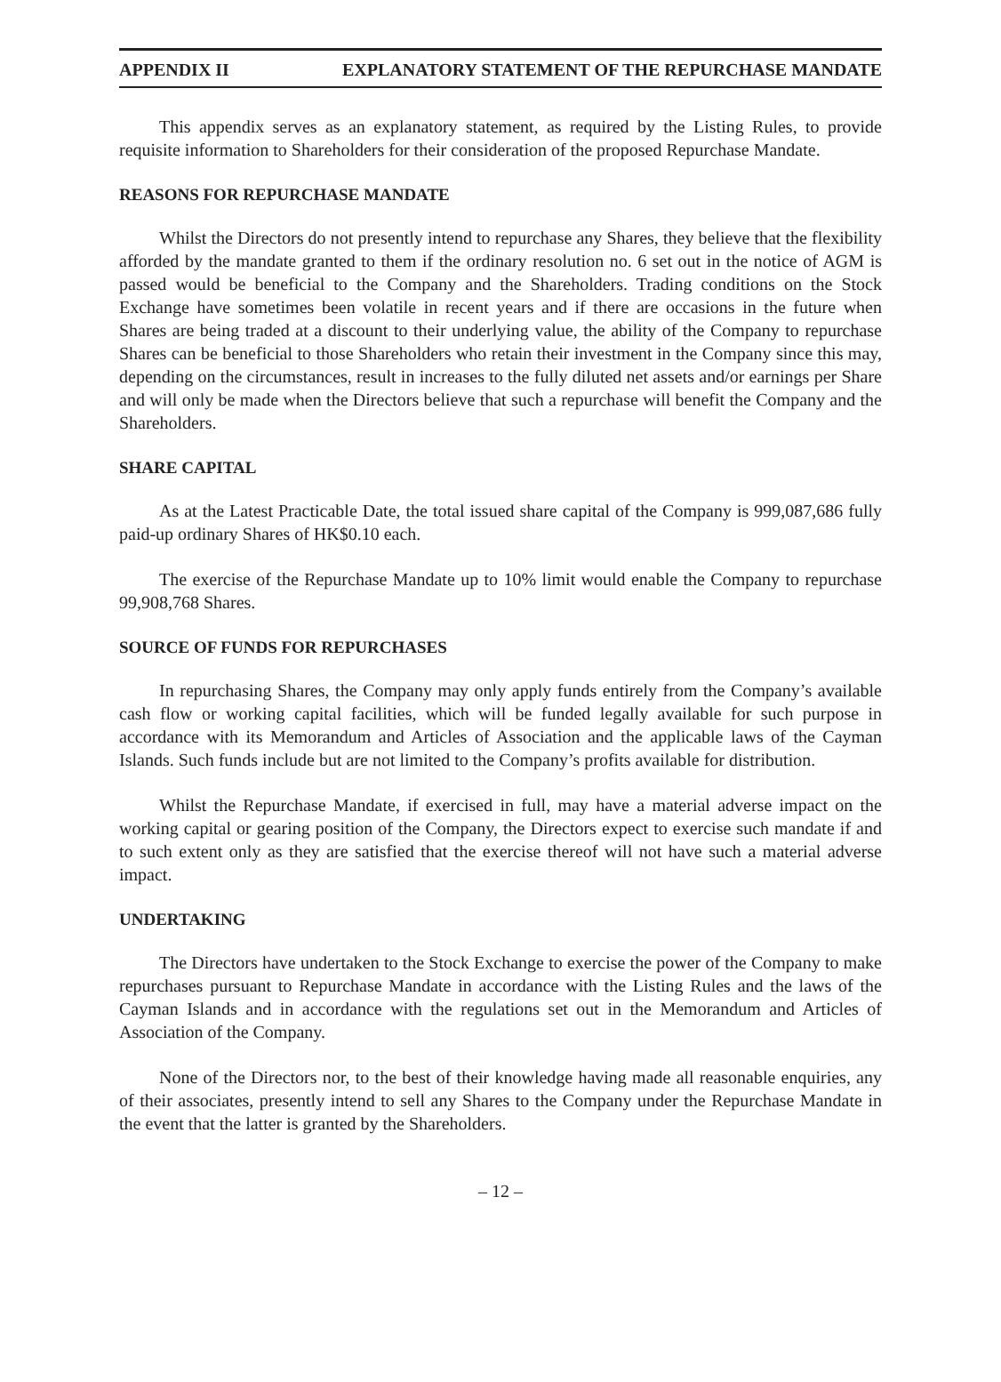APPENDIX II EXPLANATORY STATEMENT OF THE REPURCHASE MANDATE
This appendix serves as an explanatory statement, as required by the Listing Rules, to provide requisite information to Shareholders for their consideration of the proposed Repurchase Mandate.
REASONS FOR REPURCHASE MANDATE
Whilst the Directors do not presently intend to repurchase any Shares, they believe that the flexibility afforded by the mandate granted to them if the ordinary resolution no. 6 set out in the notice of AGM is passed would be beneficial to the Company and the Shareholders. Trading conditions on the Stock Exchange have sometimes been volatile in recent years and if there are occasions in the future when Shares are being traded at a discount to their underlying value, the ability of the Company to repurchase Shares can be beneficial to those Shareholders who retain their investment in the Company since this may, depending on the circumstances, result in increases to the fully diluted net assets and/or earnings per Share and will only be made when the Directors believe that such a repurchase will benefit the Company and the Shareholders.
SHARE CAPITAL
As at the Latest Practicable Date, the total issued share capital of the Company is 999,087,686 fully paid-up ordinary Shares of HK$0.10 each.
The exercise of the Repurchase Mandate up to 10% limit would enable the Company to repurchase 99,908,768 Shares.
SOURCE OF FUNDS FOR REPURCHASES
In repurchasing Shares, the Company may only apply funds entirely from the Company’s available cash flow or working capital facilities, which will be funded legally available for such purpose in accordance with its Memorandum and Articles of Association and the applicable laws of the Cayman Islands. Such funds include but are not limited to the Company’s profits available for distribution.
Whilst the Repurchase Mandate, if exercised in full, may have a material adverse impact on the working capital or gearing position of the Company, the Directors expect to exercise such mandate if and to such extent only as they are satisfied that the exercise thereof will not have such a material adverse impact.
UNDERTAKING
The Directors have undertaken to the Stock Exchange to exercise the power of the Company to make repurchases pursuant to Repurchase Mandate in accordance with the Listing Rules and the laws of the Cayman Islands and in accordance with the regulations set out in the Memorandum and Articles of Association of the Company.
None of the Directors nor, to the best of their knowledge having made all reasonable enquiries, any of their associates, presently intend to sell any Shares to the Company under the Repurchase Mandate in the event that the latter is granted by the Shareholders.
– 12 –